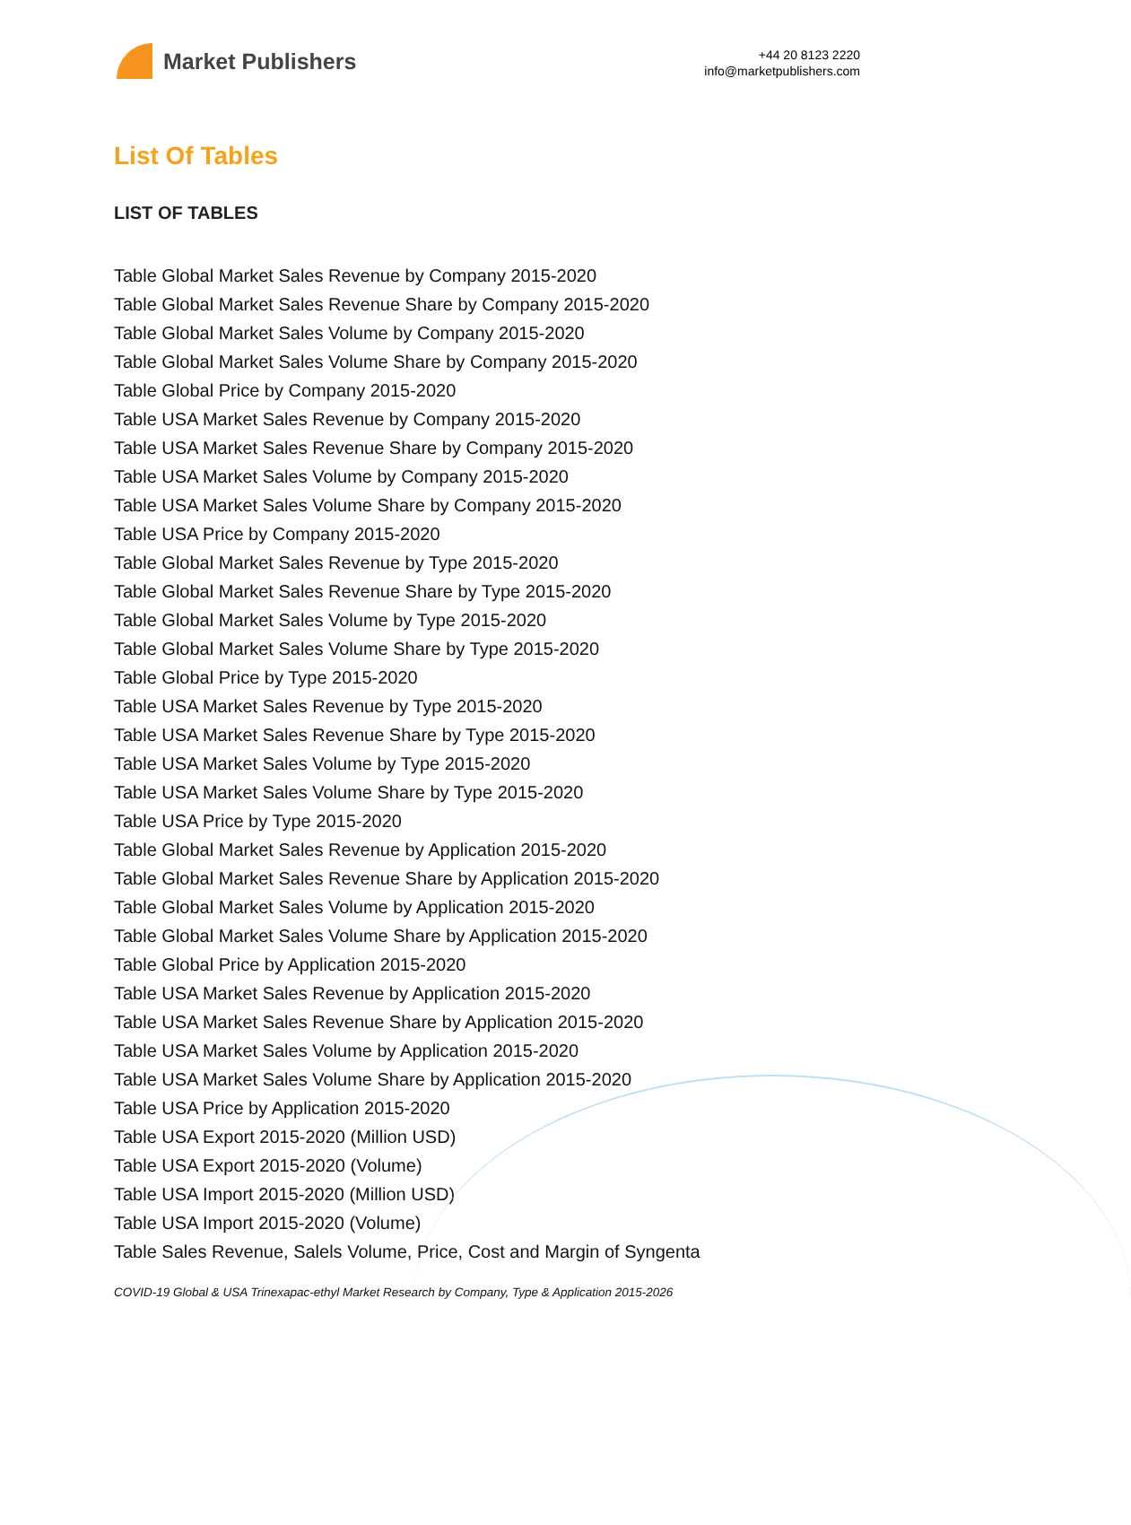Market Publishers
+44 20 8123 2220
info@marketpublishers.com
List Of Tables
LIST OF TABLES
Table Global Market Sales Revenue by Company 2015-2020
Table Global Market Sales Revenue Share by Company 2015-2020
Table Global Market Sales Volume by Company 2015-2020
Table Global Market Sales Volume Share by Company 2015-2020
Table Global Price by Company 2015-2020
Table USA Market Sales Revenue by Company 2015-2020
Table USA Market Sales Revenue Share by Company 2015-2020
Table USA Market Sales Volume by Company 2015-2020
Table USA Market Sales Volume Share by Company 2015-2020
Table USA Price by Company 2015-2020
Table Global Market Sales Revenue by Type 2015-2020
Table Global Market Sales Revenue Share by Type 2015-2020
Table Global Market Sales Volume by Type 2015-2020
Table Global Market Sales Volume Share by Type 2015-2020
Table Global Price by Type 2015-2020
Table USA Market Sales Revenue by Type 2015-2020
Table USA Market Sales Revenue Share by Type 2015-2020
Table USA Market Sales Volume by Type 2015-2020
Table USA Market Sales Volume Share by Type 2015-2020
Table USA Price by Type 2015-2020
Table Global Market Sales Revenue by Application 2015-2020
Table Global Market Sales Revenue Share by Application 2015-2020
Table Global Market Sales Volume by Application 2015-2020
Table Global Market Sales Volume Share by Application 2015-2020
Table Global Price by Application 2015-2020
Table USA Market Sales Revenue by Application 2015-2020
Table USA Market Sales Revenue Share by Application 2015-2020
Table USA Market Sales Volume by Application 2015-2020
Table USA Market Sales Volume Share by Application 2015-2020
Table USA Price by Application 2015-2020
Table USA Export 2015-2020 (Million USD)
Table USA Export 2015-2020 (Volume)
Table USA Import 2015-2020 (Million USD)
Table USA Import 2015-2020 (Volume)
Table Sales Revenue, Salels Volume, Price, Cost and Margin of Syngenta
COVID-19 Global & USA Trinexapac-ethyl Market Research by Company, Type & Application 2015-2026